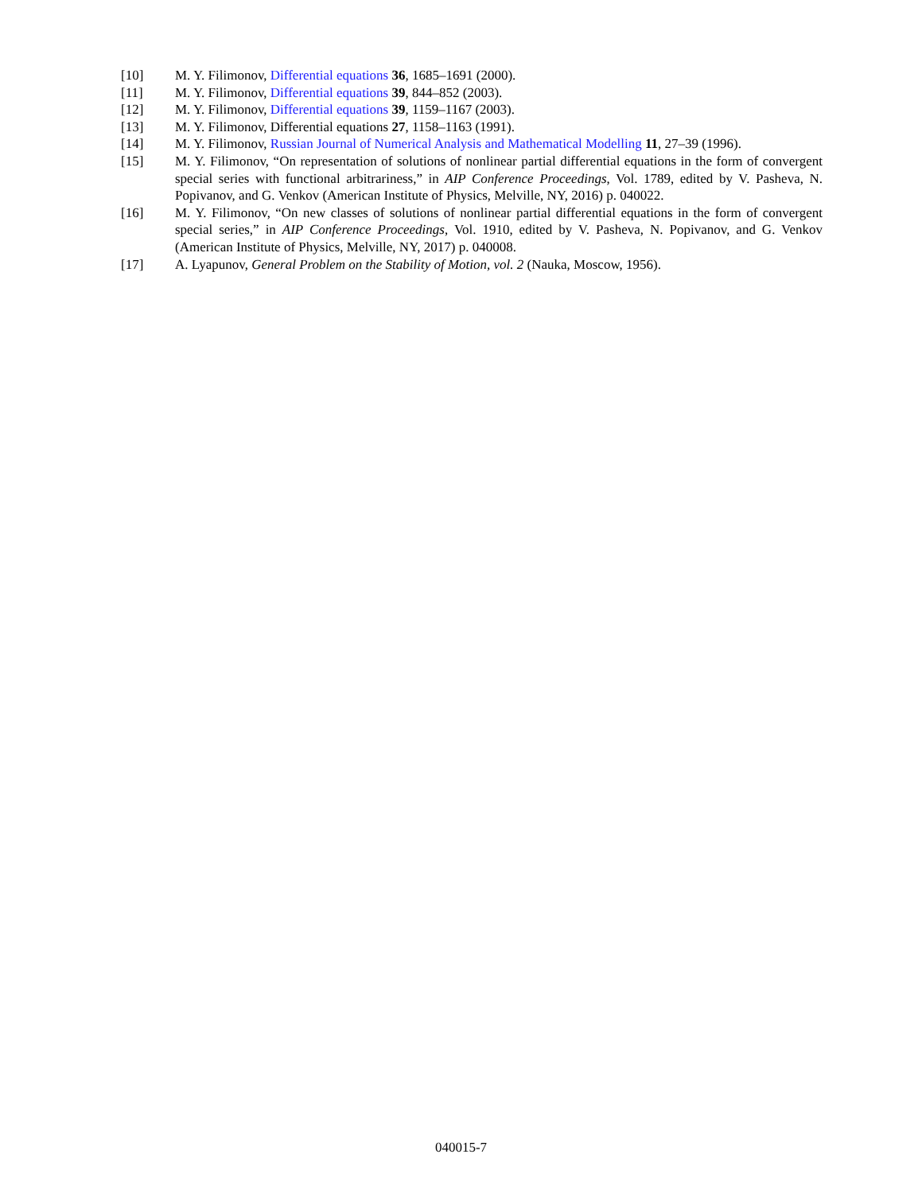[10] M. Y. Filimonov, Differential equations 36, 1685–1691 (2000).
[11] M. Y. Filimonov, Differential equations 39, 844–852 (2003).
[12] M. Y. Filimonov, Differential equations 39, 1159–1167 (2003).
[13] M. Y. Filimonov, Differential equations 27, 1158–1163 (1991).
[14] M. Y. Filimonov, Russian Journal of Numerical Analysis and Mathematical Modelling 11, 27–39 (1996).
[15] M. Y. Filimonov, “On representation of solutions of nonlinear partial differential equations in the form of convergent special series with functional arbitrariness,” in AIP Conference Proceedings, Vol. 1789, edited by V. Pasheva, N. Popivanov, and G. Venkov (American Institute of Physics, Melville, NY, 2016) p. 040022.
[16] M. Y. Filimonov, “On new classes of solutions of nonlinear partial differential equations in the form of convergent special series,” in AIP Conference Proceedings, Vol. 1910, edited by V. Pasheva, N. Popivanov, and G. Venkov (American Institute of Physics, Melville, NY, 2017) p. 040008.
[17] A. Lyapunov, General Problem on the Stability of Motion, vol. 2 (Nauka, Moscow, 1956).
040015-7